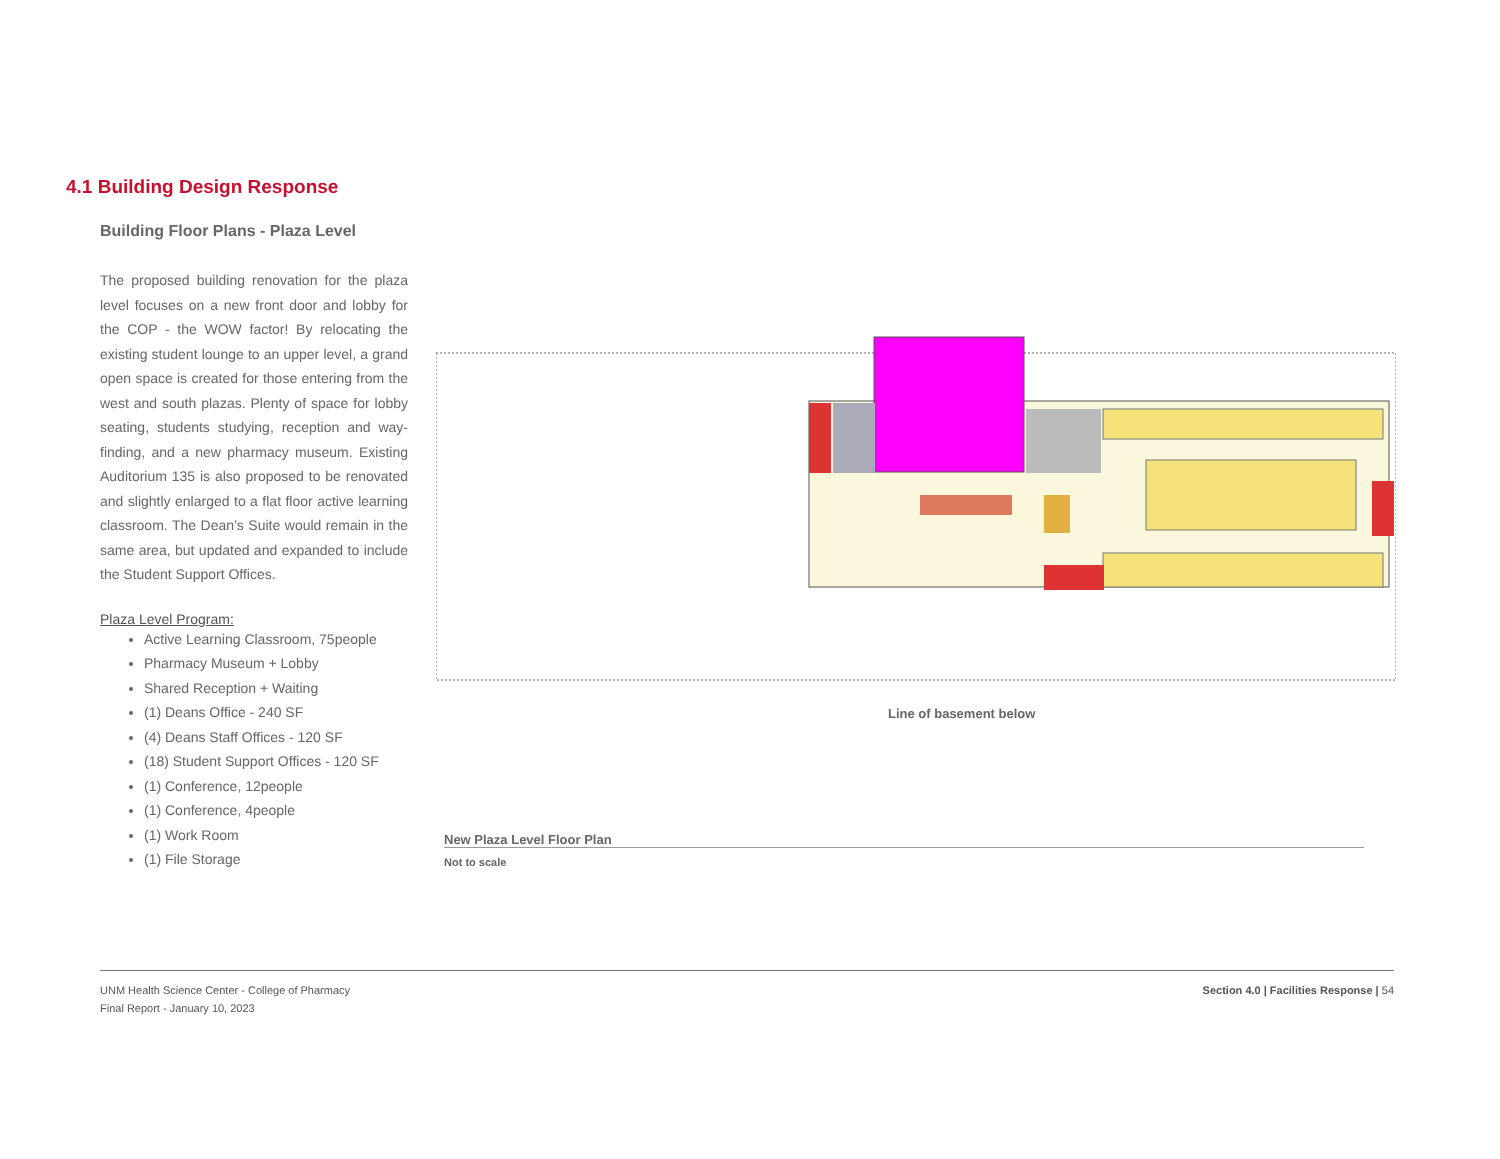4.1 Building Design Response
Building Floor Plans - Plaza Level
The proposed building renovation for the plaza level focuses on a new front door and lobby for the COP - the WOW factor! By relocating the existing student lounge to an upper level, a grand open space is created for those entering from the west and south plazas. Plenty of space for lobby seating, students studying, reception and way-finding, and a new pharmacy museum. Existing Auditorium 135 is also proposed to be renovated and slightly enlarged to a flat floor active learning classroom. The Dean’s Suite would remain in the same area, but updated and expanded to include the Student Support Offices.
Plaza Level Program:
Active Learning Classroom, 75people
Pharmacy Museum + Lobby
Shared Reception + Waiting
(1) Deans Office - 240 SF
(4) Deans Staff Offices - 120 SF
(18) Student Support Offices - 120 SF
(1) Conference, 12people
(1) Conference, 4people
(1) Work Room
(1) File Storage
Line of basement below
New Plaza Level Floor Plan
Not to scale
UNM Health Science Center - College of Pharmacy
Final Report - January 10, 2023
Section 4.0 | Facilities Response | 54